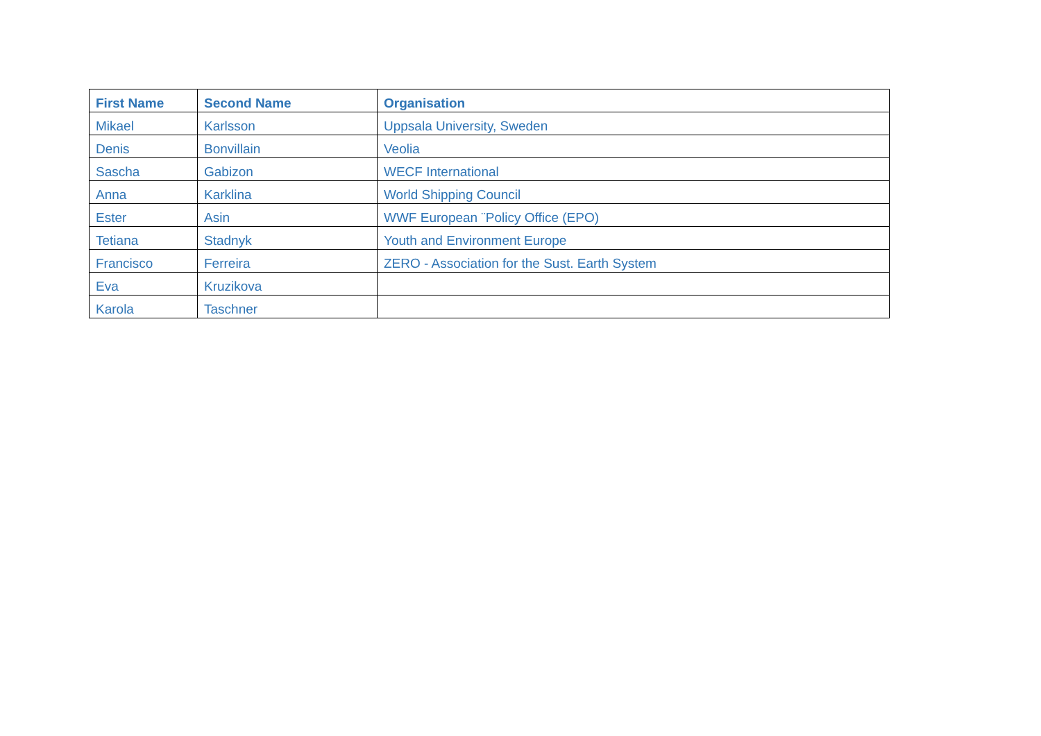| First Name | Second Name | Organisation |
| --- | --- | --- |
| Mikael | Karlsson | Uppsala University, Sweden |
| Denis | Bonvillain | Veolia |
| Sascha | Gabizon | WECF International |
| Anna | Karklina | World Shipping Council |
| Ester | Asin | WWF European ¨Policy Office (EPO) |
| Tetiana | Stadnyk | Youth and Environment Europe |
| Francisco | Ferreira | ZERO - Association for the Sust. Earth System |
| Eva | Kruzikova | |
| Karola | Taschner | |